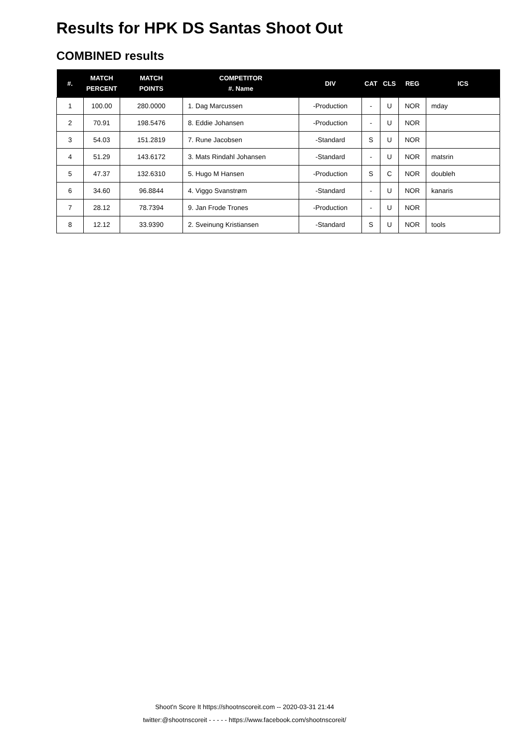Results for HPK DS Santas Shoot Out
COMBINED results
| #. | MATCH PERCENT | MATCH POINTS | COMPETITOR #. Name | DIV | CAT | CLS | REG | ICS |
| --- | --- | --- | --- | --- | --- | --- | --- | --- |
| 1 | 100.00 | 280.0000 | 1. Dag Marcussen | -Production | - | U | NOR | mday |
| 2 | 70.91 | 198.5476 | 8. Eddie Johansen | -Production | - | U | NOR | |
| 3 | 54.03 | 151.2819 | 7. Rune Jacobsen | -Standard | S | U | NOR | |
| 4 | 51.29 | 143.6172 | 3. Mats Rindahl Johansen | -Standard | - | U | NOR | matsrin |
| 5 | 47.37 | 132.6310 | 5. Hugo M Hansen | -Production | S | C | NOR | doubleh |
| 6 | 34.60 | 96.8844 | 4. Viggo Svanstrøm | -Standard | - | U | NOR | kanaris |
| 7 | 28.12 | 78.7394 | 9. Jan Frode Trones | -Production | - | U | NOR | |
| 8 | 12.12 | 33.9390 | 2. Sveinung Kristiansen | -Standard | S | U | NOR | tools |
Shoot'n Score It https://shootnscoreit.com -- 2020-03-31 21:44
twitter:@shootnscoreit - - - - - https://www.facebook.com/shootnscoreit/